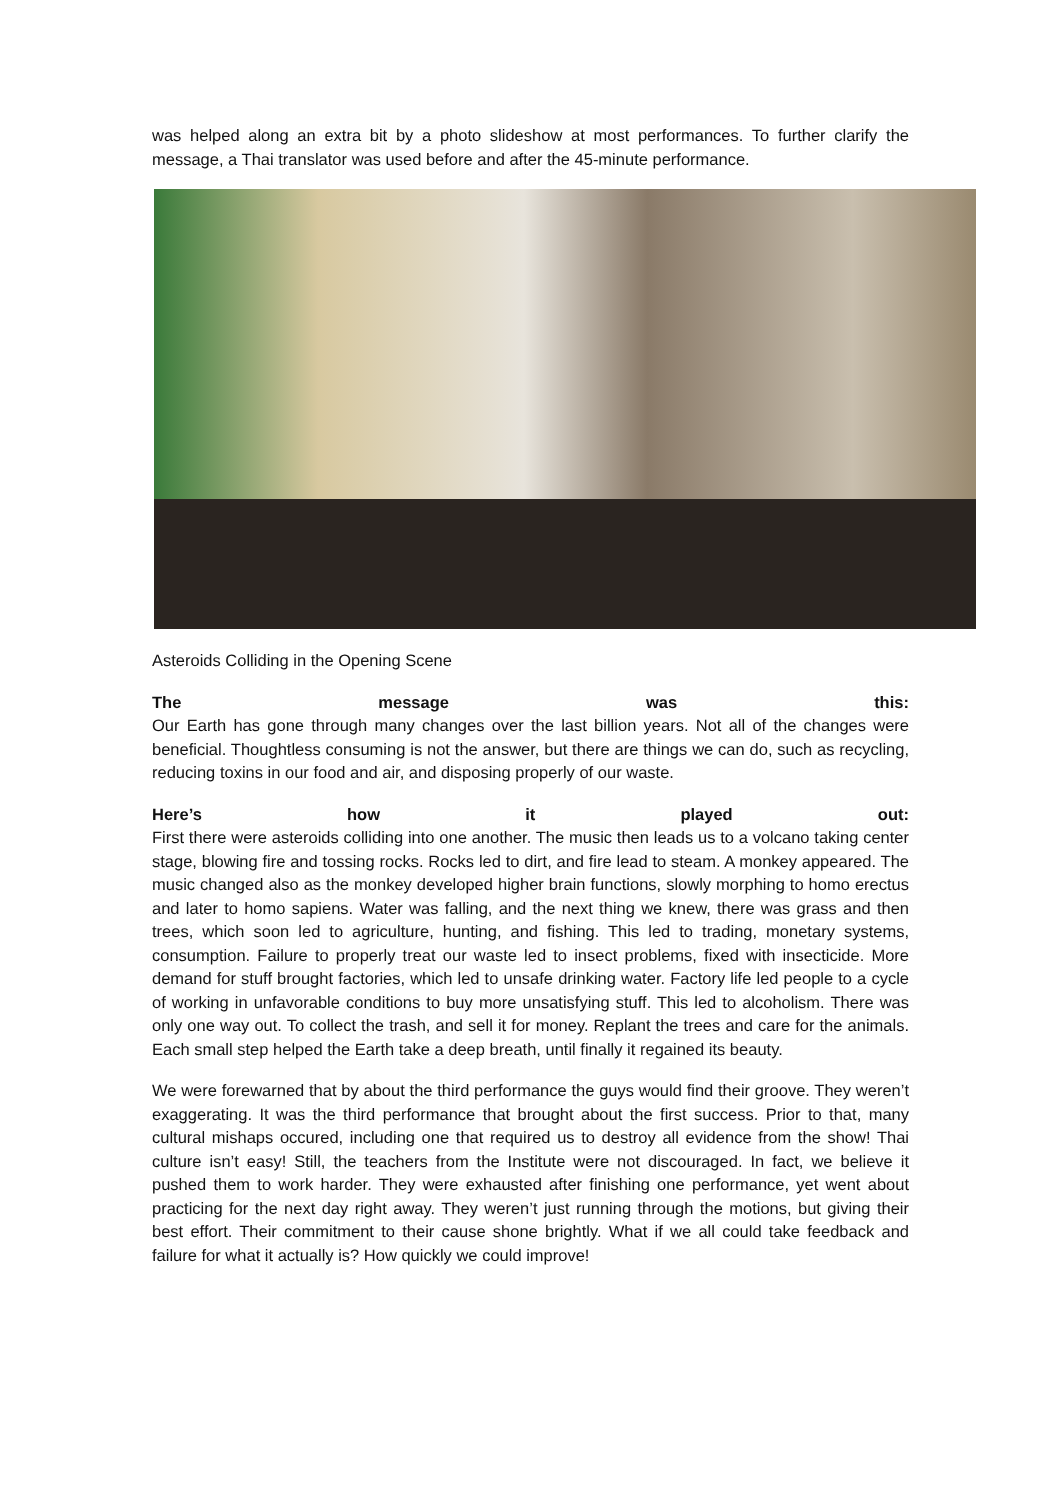was helped along an extra bit by a photo slideshow at most performances. To further clarify the message, a Thai translator was used before and after the 45-minute performance.
Asteroids Colliding in the Opening Scene
The message was this:
Our Earth has gone through many changes over the last billion years. Not all of the changes were beneficial. Thoughtless consuming is not the answer, but there are things we can do, such as recycling, reducing toxins in our food and air, and disposing properly of our waste.
Here’s how it played out:
First there were asteroids colliding into one another. The music then leads us to a volcano taking center stage, blowing fire and tossing rocks. Rocks led to dirt, and fire lead to steam. A monkey appeared. The music changed also as the monkey developed higher brain functions, slowly morphing to homo erectus and later to homo sapiens. Water was falling, and the next thing we knew, there was grass and then trees, which soon led to agriculture, hunting, and fishing. This led to trading, monetary systems, consumption. Failure to properly treat our waste led to insect problems, fixed with insecticide. More demand for stuff brought factories, which led to unsafe drinking water. Factory life led people to a cycle of working in unfavorable conditions to buy more unsatisfying stuff. This led to alcoholism. There was only one way out. To collect the trash, and sell it for money. Replant the trees and care for the animals. Each small step helped the Earth take a deep breath, until finally it regained its beauty.
We were forewarned that by about the third performance the guys would find their groove. They weren’t exaggerating. It was the third performance that brought about the first success. Prior to that, many cultural mishaps occured, including one that required us to destroy all evidence from the show! Thai culture isn’t easy! Still, the teachers from the Institute were not discouraged. In fact, we believe it pushed them to work harder. They were exhausted after finishing one performance, yet went about practicing for the next day right away. They weren’t just running through the motions, but giving their best effort. Their commitment to their cause shone brightly. What if we all could take feedback and failure for what it actually is? How quickly we could improve!